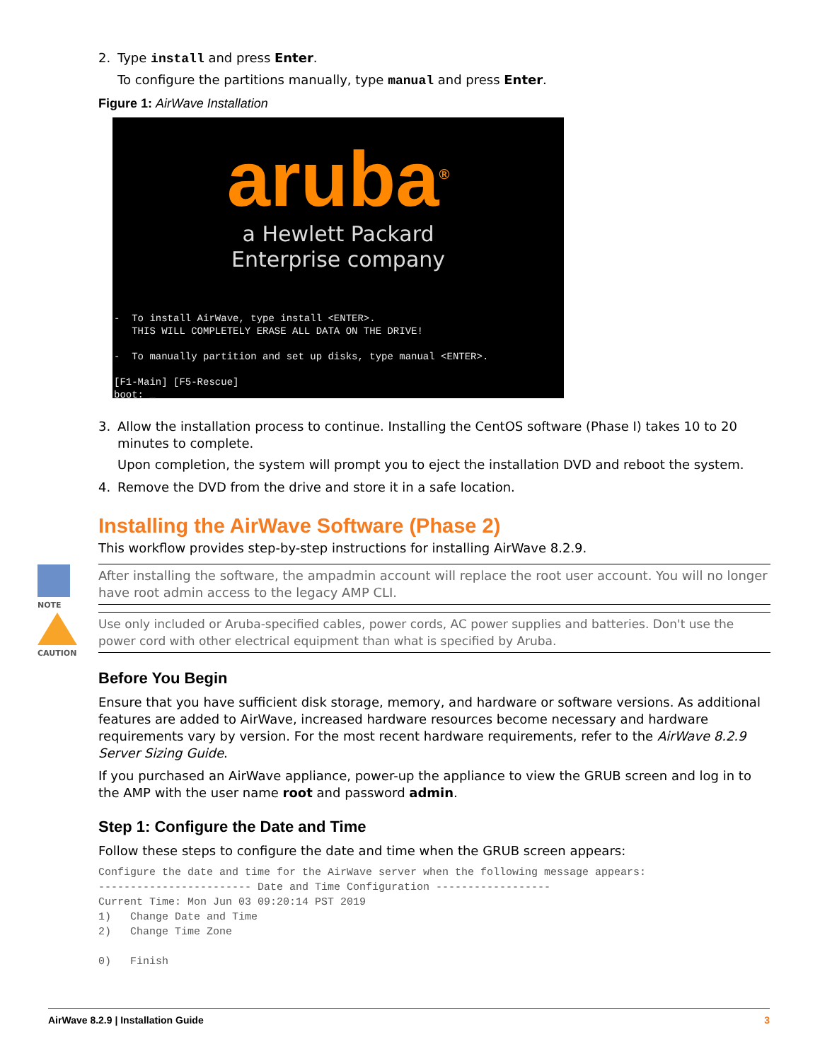2. Type install and press Enter.
To configure the partitions manually, type manual and press Enter.
Figure 1: AirWave Installation
aruba<sup>®</sup>
a Hewlett Packard
Enterprise company
- To install AirWave, type install <ENTER>. THIS WILL COMPLETELY ERASE ALL DATA ON THE DRIVE! - To manually partition and set up disks, type manual <ENTER>. [F1-Main] [F5-Rescue] boot: _
3. Allow the installation process to continue. Installing the CentOS software (Phase I) takes 10 to 20 minutes to complete.
Upon completion, the system will prompt you to eject the installation DVD and reboot the system.
4. Remove the DVD from the drive and store it in a safe location.
Installing the AirWave Software (Phase 2)
This workflow provides step-by-step instructions for installing AirWave 8.2.9.
NOTE
After installing the software, the ampadmin account will replace the root user account. You will no longer have root admin access to the legacy AMP CLI.
CAUTION
Use only included or Aruba-specified cables, power cords, AC power supplies and batteries. Don't use the power cord with other electrical equipment than what is specified by Aruba.
Before You Begin
Ensure that you have sufficient disk storage, memory, and hardware or software versions. As additional features are added to AirWave, increased hardware resources become necessary and hardware requirements vary by version. For the most recent hardware requirements, refer to the AirWave 8.2.9 Server Sizing Guide.
If you purchased an AirWave appliance, power-up the appliance to view the GRUB screen and log in to the AMP with the user name root and password admin.
Step 1: Configure the Date and Time
Follow these steps to configure the date and time when the GRUB screen appears:
Configure the date and time for the AirWave server when the following message appears:
------------------------ Date and Time Configuration ------------------
Current Time: Mon Jun 03 09:20:14 PST 2019
1)   Change Date and Time
2)   Change Time Zone

0)   Finish
AirWave 8.2.9 | Installation Guide 3